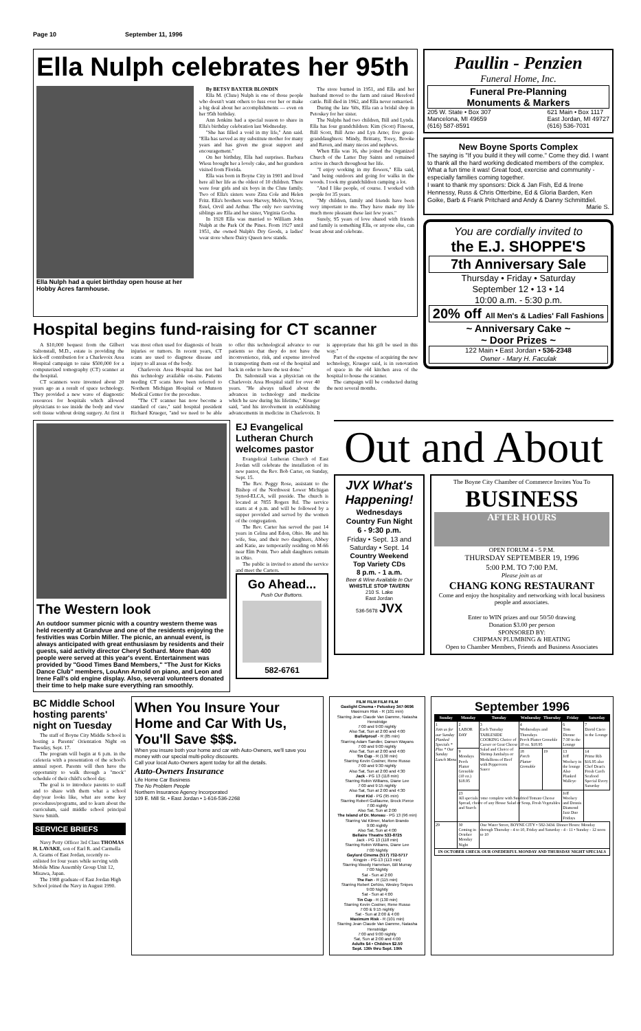Page 10 September 11, 1996
Ella Nulph celebrates her 95th
Ella Nulph had a quiet birthday open house at her Hobby Acres farmhouse.
By BETSY BAXTER BLONDIN
Ella M. (Clute) Nulph is one of those people who doesn't want others to fuss over her or make a big deal about her accomplishments — even on her 95th birthday.
Ann Jenkins had a special reason to share in Ella's birthday celebration last Wednesday.
"She has filled a void in my life," Ann said. "Ella has served as my substitute mother for many years and has given me great support and encouragement."
On her birthday, Ella had surprises. Barbara Wiess brought her a lovely cake, and her grandson visited from Florida.
Ella was born in Boyne City in 1901 and lived here all her life as the oldest of 10 children. There were four girls and six boys in the Clute family. Two of Ella's sisters were Zina Cole and Helen Fritz. Ella's brothers were Harvey, Melvin, Victor, Estel, Orvil and Arthur. The only two surviving siblings are Ella and her sister, Virginia Gocha.
In 1928 Ella was married to William John Nulph at the Park Of the Pines. From 1927 until 1951, she owned Nulph's Dry Goods, a ladies' wear store where Dairy Queen now stands.
The store burned in 1951, and Ella and her husband moved to the farm and raised Hereford cattle. Bill died in 1962, and Ella never remarried.
During the late '60s, Ella ran a bridal shop in Petoskey for her sister.
The Nulphs had two children, Bill and Lynda. Ella has four grandchildren: Kim (Scott) Fineout, Bill Scott, Bill Arno and Lyn Arno; five great-granddaughters: Mindy, Brittany, Torey, Brooke and Raven, and many nieces and nephews.
When Ella was 16, she joined the Organized Church of the Latter Day Saints and remained active in church throughout her life.
"I enjoy working in my flowers," Ella said, "and being outdoors and going for walks in the woods. I took my grandchildren camping a lot.
"And I like people, of course. I worked with people for 35 years.
"My children, family and friends have been very important to me. They have made my life much more pleasant these last few years."
Surely, 95 years of love shared with friends and family is something Ella, or anyone else, can boast about and celebrate.
Hospital begins fund-raising for CT scanner
A $10,000 bequest from the Gilbert Saltonstall, M.D., estate is providing the kick-off contribution for a Charlevoix Area Hospital campaign to raise $500,000 for a computerized tomography (CT) scanner at the hospital.
CT scanners were invented about 20 years ago as a result of space technology. They provided a new wave of diagnostic resources for hospitals which allowed physicians to see inside the body and view soft tissue without doing surgery. At first it was most often used for diagnosis of brain injuries or tumors. In recent years, CT scans are used to diagnose disease and injury to all areas of the body.
Charlevoix Area Hospital has not had this technology available on-site. Patients needing CT scans have been referred to Northern Michigan Hospital or Munson Medical Center for the procedure.
"The CT scanner has now become a standard of care," said hospital president Richard Krueger, "and we need to be able to offer this technological advance to our patients so that they do not have the inconvenience, risk, and expense involved in transporting them out of the hospital and back in order to have the test done."
Dr. Saltonstall was a physician on the Charlevoix Area Hospital staff for over 40 years. "He always talked about the advances in technology and medicine which he saw during his lifetime," Krueger said, "and his involvement in establishing advancements in medicine in Charlevoix. It is appropriate that his gift be used in this way."
Part of the expense of acquiring the new technology, Krueger said, is in renovation of space in the old kitchen area of the hospital to house the scanner.
The campaign will be conducted during the next several months.
Paullin - Penzien
Funeral Home, Inc.
Funeral Pre-Planning
Monuments & Markers
205 W. State • Box 307
Mancelona, MI 49659
(616) 587-8591 621 Main • Box 1117
East Jordan, MI 49727
(616) 536-7031
New Boyne Sports Complex
The saying is "If you build it they will come." Come they did. I want to thank all the hard working dedicated members of the complex. What a fun time it was! Great food, exercise and community - especially families coming together.
I want to thank my sponsors: Dick & Jan Fish, Ed & Irene Hennessy, Russ & Chris Otterbine, Ed & Gloria Barden, Ken Goike, Barb & Frank Pritchard and Andy & Danny Schmittdiel.
Marie S.
You are cordially invited to
the E.J. SHOPPE'S
7th Anniversary Sale
Thursday • Friday • Saturday
September 12 • 13 • 14
10:00 a.m. - 5:30 p.m.
20% off All Men's & Ladies' Fall Fashions
~ Anniversary Cake ~
~ Door Prizes ~
122 Main • East Jordan • 536-2348
Owner - Mary H. Faculak
The Western look
An outdoor summer picnic with a country western theme was held recently at Grandvue and one of the residents enjoying the festivities was Corbin Miller. The picnic, an annual event, is always anticipated with great enthusiasm by residents and their guests, said activity director Cheryl Sothard. More than 400 people were served at this year's event. Entertainment was provided by "Good Times Band Members," "The Just for Kicks Dance Club" members, LouAnn Arnold on piano, and Leon and Irene Fall's old engine display. Also, several volunteers donated their time to help make sure everything ran smoothly.
EJ Evangelical Lutheran Church welcomes pastor
Evangelical Lutheran Church of East Jordan will celebrate the installation of its new pastor, the Rev. Bob Carter, on Sunday, Sept. 15.
The Rev. Peggy Rose, assistant to the Bishop of the Northwest Lower Michigan Synod-ELCA, will preside. The church is located at 7855 Rogers Rd. The service starts at 4 p.m. and will be followed by a supper provided and served by the women of the congregation.
The Rev. Carter has served the past 14 years in Celina and Edon, Ohio. He and his wife, Sue, and their two daughters, Abbey and Katie, are temporarily residing on M-66 near Elm Point. Two adult daughters remain in Ohio.
The public is invited to attend the service and meet the Carters.
Go Ahead...
Push Our Buttons.
582-6761
Out and About
JVX What's Happening!
Wednesdays
Country Fun Night
6 - 9:30 p.m.
Friday • Sept. 13 and Saturday • Sept. 14
Country Weekend
Top Variety CDs
8 p.m. - 1 a.m.
Beer & Wine Available In Our
WHISTLE STOP TAVERN
210 S. Lake
East Jordan
536-5678 JVX
The Boyne City Chamber of Commerce Invites You To
BUSINESS
AFTER HOURS
OPEN FORUM 4 - 5 P.M.
THURSDAY SEPTEMBER 19, 1996
5:00 P.M. TO 7:00 P.M.
Please join us at
CHANG KONG RESTAURANT
Come and enjoy the hospitality and networking with local business people and associates.
Enter to WIN prizes and our 50/50 drawing
Donation $3.00 per person
SPONSORED BY:
CHIPMAN PLUMBING & HEATING
Open to Chamber Members, Friends and Business Associates
BC Middle School hosting parents' night on Tuesday
The staff of Boyne City Middle School is hosting a Parents' Orientation Night on Tuesday, Sept. 17.
The program will begin at 6 p.m. in the cafeteria with a presentation of the school's annual report. Parents will then have the opportunity to walk through a "mock" schedule of their child's school day.
The goal is to introduce parents to staff and to share with them what a school day/year looks like, what are some key procedures/programs, and to learn about the curriculum, said middle school principal Steve Smith.
SERVICE BRIEFS
Navy Petty Officer 3rd Class THOMAS H. LAVAKE, son of Earl R. and Carmella A. Grams of East Jordan, recently re-enlisted for four years while serving with Mobile Mine Assembly Group Unit 12, Misawa, Japan.
The 1988 graduate of East Jordan High School joined the Navy in August 1990.
When You Insure Your Home and Car With Us, You'll Save $$$.
When you insure both your home and car with Auto-Owners, we'll save you money with our special multi-policy discounts.
Call your local Auto-Owners agent today for all the details.
Auto-Owners Insurance
Life Home Car Business
The No Problem People
Northern Insurance Agency Incorporated
109 E. Mill St. • East Jordan • 1-616-536-2268
FILM FILM FILM FILM
Gaslight Cinema • Petoskey 347-9696
Maximum Risk - R (101 min)
Starring Jean Claude Van Damme, Natasha Henstridge
7:00 and 9:00 nightly
Also Sat, Sun at 2:00 and 4:00
Bulletproof - R (85 min)
Starring Adam Sandler, Damon Wayans
7:00 and 9:00 nightly
Also Sat, Sun at 2:00 and 4:00
Tin Cup - R (130 min)
Starring Kevin Costner, Rene Russo
7:00 and 9:30 nightly
Also Sat, Sun at 2:00 and 4:30
Jack - PG 13 (118 min)
Starring Robin Williams, Diane Lee
7:00 and 9:15 nightly
Also Sat, Sun at 2:00 and 4:30
First Kid - PG (95 min)
Starring Robert Guillaume, Brock Pierce
7:00 nightly
Also Sat, Sun at 2:00
The Island of Dr. Moreau - PG 13 (96 min)
Starring Val Kilmer, Marlon Brando
9:00 nightly
Also Sat, Sun at 4:00
Bellaire Theatre 533-8725
Jack - PG 13 (118 min)
Starring Robin Williams, Diane Lee
7:00 Nightly
Gaylord Cinema (517) 732-5717
Kingpin - PG-13 (113 min)
Starring Woody Harrelson, Bill Murray
7:00 Nightly
Sat - Sun at 2:00
The Fan - R (115 min)
Starring Robert DeNiro, Wesley Snipes
9:00 Nightly
Sat - Sun at 4:00
Tin Cup - R (130 min)
Starring Kevin Costner, Rene Russo
7:00 & 9:15 nightly
Sat - Sun at 2:00 & 4:00
Maximum Risk - R (101 min)
Starring Jean Claude Van Damme, Natasha Henstridge
7:00 and 9:00 nightly
Sat, Sun at 2:00 and 4:00
Adults $4 • Children $2.50
Sept. 13th thru Sept. 19th
September 1996
| Sunday | Monday | Tuesday | Wednesday | Thursday | Friday | Saturday |
| --- | --- | --- | --- | --- | --- | --- |
| 1 Join us for our Sunday Planked Specials * Plus * Our Sunday Lunch Menu | 2 LABOR DAY | 3 Each Tuesday TABLESIDE COOKING Choice of Caeser or Goat Cheese Salad and Choice of Shrimp Jambalya or Medallions of Beef with Peppercorn Sauce | 4 Wednesdays and Thursdays Perch Platter Grenoble 10 oz. $18.95 | | 6 Tom Dionne 7:30 in the Lounge | 7 David Cisco in the Lounge |
| | 9 Mondays Perch Platter Grenoble (10 oz.) $18.95 | | 18 Perch Platter Grenoble | 19 | 13 Jeff Woolsey in the lounge Also Planked Walleye | 14 Prime Rib $16.95 also Chef Dean's Fresh Catch Seafood Special Every Saturday |
| | 23 All specials come complete with Sundried Tomato Cheese Spread, choice of any House Salad or Soup, Fresh Vegetables and Starch | | | | Jeff Woolsey and Dennis Diamond Jazz Duo Fridays | |
| 29 | 30 Coming in October Monday Night | One Water Street, BOYNE CITY • 582-3434. Dinner Hours: Monday through Thursday - 4 to 10, Friday and Saturday - 4 - 11 • Sunday - 12 noon to 10 | | | | |
| IN OCTOBER CHECK OUR ONEDERFUL MONDAY AND THURSDAY NIGHT SPECIALS | | | | | | |